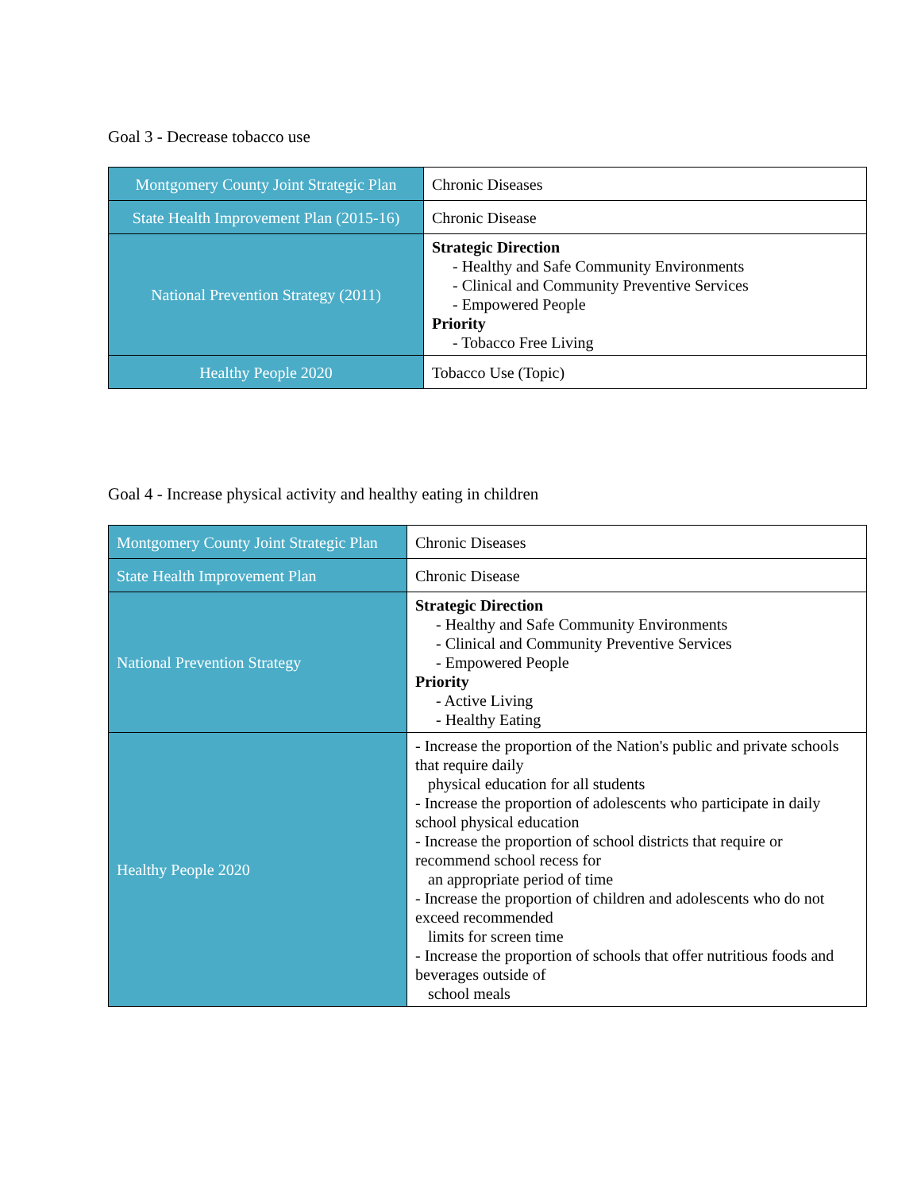Goal 3 - Decrease tobacco use
| Montgomery County Joint Strategic Plan | Chronic Diseases |
| State Health Improvement Plan (2015-16) | Chronic Disease |
| National Prevention Strategy (2011) | Strategic Direction - Healthy and Safe Community Environments - Clinical and Community Preventive Services - Empowered People Priority - Tobacco Free Living |
| Healthy People 2020 | Tobacco Use (Topic) |
Goal 4 - Increase physical activity and healthy eating in children
| Montgomery County Joint Strategic Plan | Chronic Diseases |
| State Health Improvement Plan | Chronic Disease |
| National Prevention Strategy | Strategic Direction - Healthy and Safe Community Environments - Clinical and Community Preventive Services - Empowered People Priority - Active Living - Healthy Eating |
| Healthy People 2020 | - Increase the proportion of the Nation's public and private schools that require daily physical education for all students - Increase the proportion of adolescents who participate in daily school physical education - Increase the proportion of school districts that require or recommend school recess for an appropriate period of time - Increase the proportion of children and adolescents who do not exceed recommended limits for screen time - Increase the proportion of schools that offer nutritious foods and beverages outside of school meals |